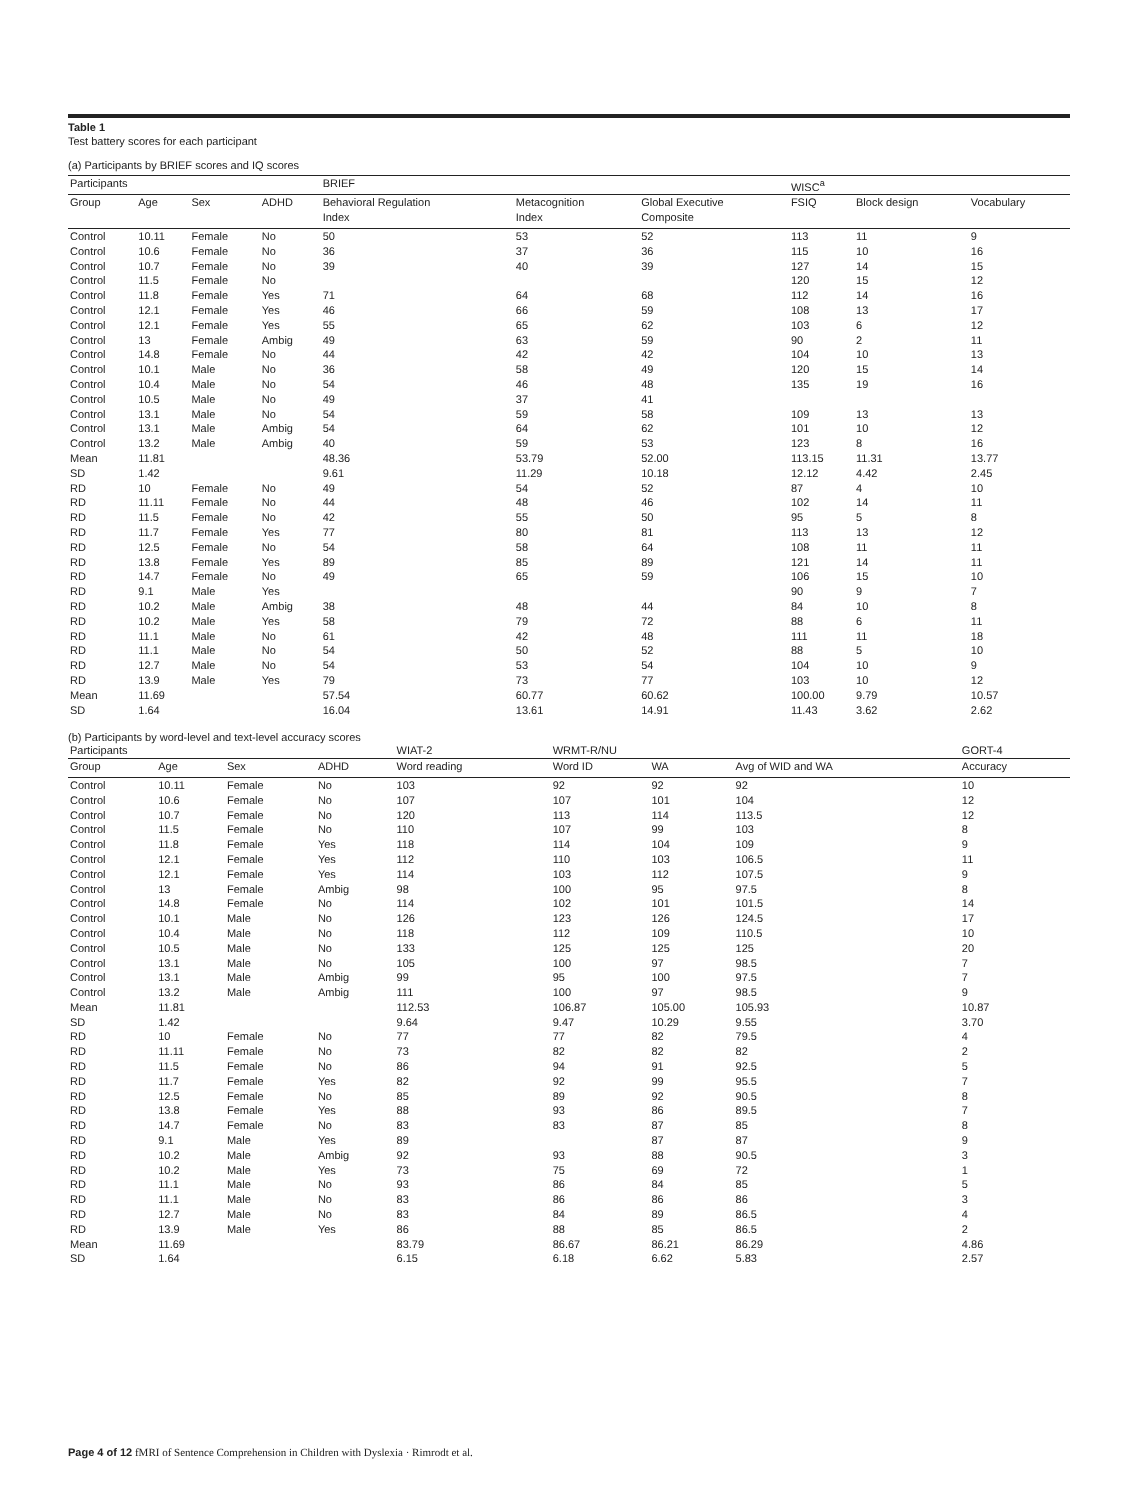Table 1
Test battery scores for each participant
(a) Participants by BRIEF scores and IQ scores
| Participants | | | | BRIEF | | | WISC<sup>a</sup> | | |
| --- | --- | --- | --- | --- | --- | --- | --- | --- | --- |
| Group | Age | Sex | ADHD | Behavioral Regulation Index | Metacognition Index | Global Executive Composite | FSIQ | Block design | Vocabulary |
| Control | 10.11 | Female | No | 50 | 53 | 52 | 113 | 11 | 9 |
| Control | 10.6 | Female | No | 36 | 37 | 36 | 115 | 10 | 16 |
| Control | 10.7 | Female | No | 39 | 40 | 39 | 127 | 14 | 15 |
| Control | 11.5 | Female | No | | | | 120 | 15 | 12 |
| Control | 11.8 | Female | Yes | 71 | 64 | 68 | 112 | 14 | 16 |
| Control | 12.1 | Female | Yes | 46 | 66 | 59 | 108 | 13 | 17 |
| Control | 12.1 | Female | Yes | 55 | 65 | 62 | 103 | 6 | 12 |
| Control | 13 | Female | Ambig | 49 | 63 | 59 | 90 | 2 | 11 |
| Control | 14.8 | Female | No | 44 | 42 | 42 | 104 | 10 | 13 |
| Control | 10.1 | Male | No | 36 | 58 | 49 | 120 | 15 | 14 |
| Control | 10.4 | Male | No | 54 | 46 | 48 | 135 | 19 | 16 |
| Control | 10.5 | Male | No | 49 | 37 | 41 | | | |
| Control | 13.1 | Male | No | 54 | 59 | 58 | 109 | 13 | 13 |
| Control | 13.1 | Male | Ambig | 54 | 64 | 62 | 101 | 10 | 12 |
| Control | 13.2 | Male | Ambig | 40 | 59 | 53 | 123 | 8 | 16 |
| Mean | 11.81 | | | 48.36 | 53.79 | 52.00 | 113.15 | 11.31 | 13.77 |
| SD | 1.42 | | | 9.61 | 11.29 | 10.18 | 12.12 | 4.42 | 2.45 |
| RD | 10 | Female | No | 49 | 54 | 52 | 87 | 4 | 10 |
| RD | 11.11 | Female | No | 44 | 48 | 46 | 102 | 14 | 11 |
| RD | 11.5 | Female | No | 42 | 55 | 50 | 95 | 5 | 8 |
| RD | 11.7 | Female | Yes | 77 | 80 | 81 | 113 | 13 | 12 |
| RD | 12.5 | Female | No | 54 | 58 | 64 | 108 | 11 | 11 |
| RD | 13.8 | Female | Yes | 89 | 85 | 89 | 121 | 14 | 11 |
| RD | 14.7 | Female | No | 49 | 65 | 59 | 106 | 15 | 10 |
| RD | 9.1 | Male | Yes | | | | 90 | 9 | 7 |
| RD | 10.2 | Male | Ambig | 38 | 48 | 44 | 84 | 10 | 8 |
| RD | 10.2 | Male | Yes | 58 | 79 | 72 | 88 | 6 | 11 |
| RD | 11.1 | Male | No | 61 | 42 | 48 | 111 | 11 | 18 |
| RD | 11.1 | Male | No | 54 | 50 | 52 | 88 | 5 | 10 |
| RD | 12.7 | Male | No | 54 | 53 | 54 | 104 | 10 | 9 |
| RD | 13.9 | Male | Yes | 79 | 73 | 77 | 103 | 10 | 12 |
| Mean | 11.69 | | | 57.54 | 60.77 | 60.62 | 100.00 | 9.79 | 10.57 |
| SD | 1.64 | | | 16.04 | 13.61 | 14.91 | 11.43 | 3.62 | 2.62 |
(b) Participants by word-level and text-level accuracy scores
| Participants | | | | WIAT-2 | WRMT-R/NU | | | GORT-4 |
| --- | --- | --- | --- | --- | --- | --- | --- | --- |
| Group | Age | Sex | ADHD | Word reading | Word ID | WA | Avg of WID and WA | Accuracy |
| Control | 10.11 | Female | No | 103 | 92 | 92 | 92 | 10 |
| Control | 10.6 | Female | No | 107 | 107 | 101 | 104 | 12 |
| Control | 10.7 | Female | No | 120 | 113 | 114 | 113.5 | 12 |
| Control | 11.5 | Female | No | 110 | 107 | 99 | 103 | 8 |
| Control | 11.8 | Female | Yes | 118 | 114 | 104 | 109 | 9 |
| Control | 12.1 | Female | Yes | 112 | 110 | 103 | 106.5 | 11 |
| Control | 12.1 | Female | Yes | 114 | 103 | 112 | 107.5 | 9 |
| Control | 13 | Female | Ambig | 98 | 100 | 95 | 97.5 | 8 |
| Control | 14.8 | Female | No | 114 | 102 | 101 | 101.5 | 14 |
| Control | 10.1 | Male | No | 126 | 123 | 126 | 124.5 | 17 |
| Control | 10.4 | Male | No | 118 | 112 | 109 | 110.5 | 10 |
| Control | 10.5 | Male | No | 133 | 125 | 125 | 125 | 20 |
| Control | 13.1 | Male | No | 105 | 100 | 97 | 98.5 | 7 |
| Control | 13.1 | Male | Ambig | 99 | 95 | 100 | 97.5 | 7 |
| Control | 13.2 | Male | Ambig | 111 | 100 | 97 | 98.5 | 9 |
| Mean | 11.81 | | | 112.53 | 106.87 | 105.00 | 105.93 | 10.87 |
| SD | 1.42 | | | 9.64 | 9.47 | 10.29 | 9.55 | 3.70 |
| RD | 10 | Female | No | 77 | 77 | 82 | 79.5 | 4 |
| RD | 11.11 | Female | No | 73 | 82 | 82 | 82 | 2 |
| RD | 11.5 | Female | No | 86 | 94 | 91 | 92.5 | 5 |
| RD | 11.7 | Female | Yes | 82 | 92 | 99 | 95.5 | 7 |
| RD | 12.5 | Female | No | 85 | 89 | 92 | 90.5 | 8 |
| RD | 13.8 | Female | Yes | 88 | 93 | 86 | 89.5 | 7 |
| RD | 14.7 | Female | No | 83 | 83 | 87 | 85 | 8 |
| RD | 9.1 | Male | Yes | 89 | | 87 | 87 | 9 |
| RD | 10.2 | Male | Ambig | 92 | 93 | 88 | 90.5 | 3 |
| RD | 10.2 | Male | Yes | 73 | 75 | 69 | 72 | 1 |
| RD | 11.1 | Male | No | 93 | 86 | 84 | 85 | 5 |
| RD | 11.1 | Male | No | 83 | 86 | 86 | 86 | 3 |
| RD | 12.7 | Male | No | 83 | 84 | 89 | 86.5 | 4 |
| RD | 13.9 | Male | Yes | 86 | 88 | 85 | 86.5 | 2 |
| Mean | 11.69 | | | 83.79 | 86.67 | 86.21 | 86.29 | 4.86 |
| SD | 1.64 | | | 6.15 | 6.18 | 6.62 | 5.83 | 2.57 |
Page 4 of 12 fMRI of Sentence Comprehension in Children with Dyslexia · Rimrodt et al.